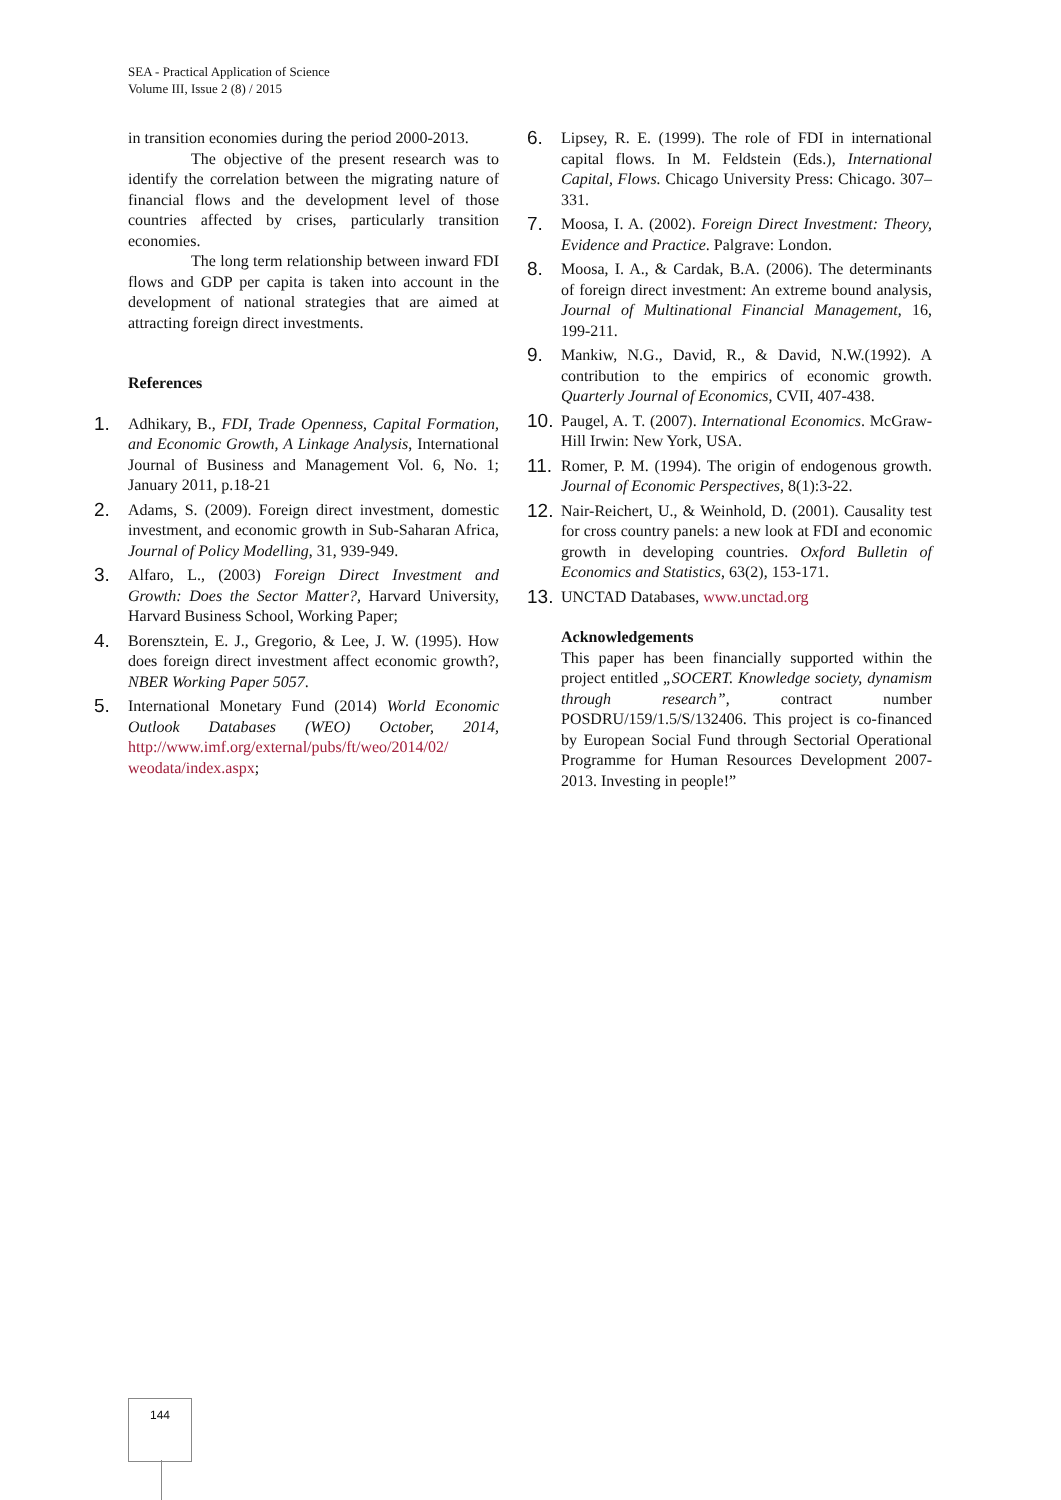SEA - Practical Application of Science
Volume III, Issue 2 (8) / 2015
in transition economies during the period 2000-2013.
The objective of the present research was to identify the correlation between the migrating nature of financial flows and the development level of those countries affected by crises, particularly transition economies.
The long term relationship between inward FDI flows and GDP per capita is taken into account in the development of national strategies that are aimed at attracting foreign direct investments.
References
1.
Adhikary, B., FDI, Trade Openness, Capital Formation, and Economic Growth, A Linkage Analysis, International Journal of Business and Management Vol. 6, No. 1; January 2011, p.18-21
2.
Adams, S. (2009). Foreign direct investment, domestic investment, and economic growth in Sub-Saharan Africa, Journal of Policy Modelling, 31, 939-949.
3.
Alfaro, L., (2003) Foreign Direct Investment and Growth: Does the Sector Matter?, Harvard University, Harvard Business School, Working Paper;
4.
Borensztein, E. J., Gregorio, & Lee, J. W. (1995). How does foreign direct investment affect economic growth?, NBER Working Paper 5057.
5.
International Monetary Fund (2014) World Economic Outlook Databases (WEO) October, 2014, http://www.imf.org/external/pubs/ft/weo/2014/02/ weodata/index.aspx;
6.
Lipsey, R. E. (1999). The role of FDI in international capital flows. In M. Feldstein (Eds.), International Capital, Flows. Chicago University Press: Chicago. 307–331.
7.
Moosa, I. A. (2002). Foreign Direct Investment: Theory, Evidence and Practice. Palgrave: London.
8.
Moosa, I. A., & Cardak, B.A. (2006). The determinants of foreign direct investment: An extreme bound analysis, Journal of Multinational Financial Management, 16, 199-211.
9.
Mankiw, N.G., David, R., & David, N.W.(1992). A contribution to the empirics of economic growth. Quarterly Journal of Economics, CVII, 407-438.
10.
Paugel, A. T. (2007). International Economics. McGraw-Hill Irwin: New York, USA.
11.
Romer, P. M. (1994). The origin of endogenous growth. Journal of Economic Perspectives, 8(1):3-22.
12.
Nair-Reichert, U., & Weinhold, D. (2001). Causality test for cross country panels: a new look at FDI and economic growth in developing countries. Oxford Bulletin of Economics and Statistics, 63(2), 153-171.
13.
UNCTAD Databases, www.unctad.org
Acknowledgements
This paper has been financially supported within the project entitled „SOCERT. Knowledge society, dynamism through research”, contract number POSDRU/159/1.5/S/132406. This project is co-financed by European Social Fund through Sectorial Operational Programme for Human Resources Development 2007-2013. Investing in people!”
144